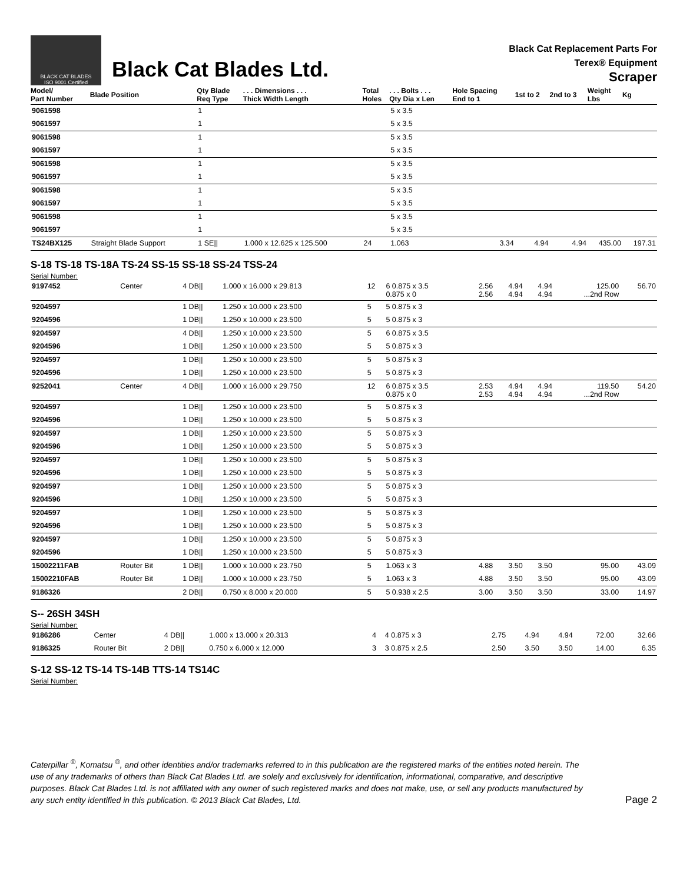BLACK CAT BLADES
ISO 9001 Certified
Black Cat Blades Ltd.
Black Cat Replacement Parts For
Terex® Equipment
Scraper
| Model/ Part Number | Blade Position | Qty Blade Req Type | . . . Dimensions . . . Thick Width Length | Total Holes | . . . Bolts . . . Qty Dia x Len | Hole Spacing End to 1 | 1st to 2 | 2nd to 3 | Weight Lbs | Kg |
| --- | --- | --- | --- | --- | --- | --- | --- | --- | --- | --- |
| 9061598 | | 1 | | | 5 x 3.5 | | | | | |
| 9061597 | | 1 | | | 5 x 3.5 | | | | | |
| 9061598 | | 1 | | | 5 x 3.5 | | | | | |
| 9061597 | | 1 | | | 5 x 3.5 | | | | | |
| 9061598 | | 1 | | | 5 x 3.5 | | | | | |
| 9061597 | | 1 | | | 5 x 3.5 | | | | | |
| 9061598 | | 1 | | | 5 x 3.5 | | | | | |
| 9061597 | | 1 | | | 5 x 3.5 | | | | | |
| 9061598 | | 1 | | | 5 x 3.5 | | | | | |
| 9061597 | | 1 | | | 5 x 3.5 | | | | | |
| TS24BX125 | Straight Blade Support | 1 SE// | 1.000 x 12.625 x 125.500 | 24 | 1.063 | 3.34 | 4.94 | 4.94 | 435.00 | 197.31 |
S-18 TS-18 TS-18A TS-24 SS-15 SS-18 SS-24 TSS-24
Serial Number:
| 9197452 | Center | 4 DB// | 1.000 x 16.000 x 29.813 | 12 | 6 0.875 x 3.5 0.875 x 0 | 2.56 2.56 | 4.94 4.94 | 4.94 4.94 | 125.00 ...2nd Row | 56.70 |
| 9204597 | | 1 DB// | 1.250 x 10.000 x 23.500 | 5 | 5 0.875 x 3 | | | | | |
| 9204596 | | 1 DB// | 1.250 x 10.000 x 23.500 | 5 | 5 0.875 x 3 | | | | | |
| 9204597 | | 4 DB// | 1.250 x 10.000 x 23.500 | 5 | 6 0.875 x 3.5 | | | | | |
| 9204596 | | 1 DB// | 1.250 x 10.000 x 23.500 | 5 | 5 0.875 x 3 | | | | | |
| 9204597 | | 1 DB// | 1.250 x 10.000 x 23.500 | 5 | 5 0.875 x 3 | | | | | |
| 9204596 | | 1 DB// | 1.250 x 10.000 x 23.500 | 5 | 5 0.875 x 3 | | | | | |
| 9252041 | Center | 4 DB// | 1.000 x 16.000 x 29.750 | 12 | 6 0.875 x 3.5 0.875 x 0 | 2.53 2.53 | 4.94 4.94 | 4.94 4.94 | 119.50 ...2nd Row | 54.20 |
| 9204597 | | 1 DB// | 1.250 x 10.000 x 23.500 | 5 | 5 0.875 x 3 | | | | | |
| 9204596 | | 1 DB// | 1.250 x 10.000 x 23.500 | 5 | 5 0.875 x 3 | | | | | |
| 9204597 | | 1 DB// | 1.250 x 10.000 x 23.500 | 5 | 5 0.875 x 3 | | | | | |
| 9204596 | | 1 DB// | 1.250 x 10.000 x 23.500 | 5 | 5 0.875 x 3 | | | | | |
| 9204597 | | 1 DB// | 1.250 x 10.000 x 23.500 | 5 | 5 0.875 x 3 | | | | | |
| 9204596 | | 1 DB// | 1.250 x 10.000 x 23.500 | 5 | 5 0.875 x 3 | | | | | |
| 9204597 | | 1 DB// | 1.250 x 10.000 x 23.500 | 5 | 5 0.875 x 3 | | | | | |
| 9204596 | | 1 DB// | 1.250 x 10.000 x 23.500 | 5 | 5 0.875 x 3 | | | | | |
| 9204597 | | 1 DB// | 1.250 x 10.000 x 23.500 | 5 | 5 0.875 x 3 | | | | | |
| 9204596 | | 1 DB// | 1.250 x 10.000 x 23.500 | 5 | 5 0.875 x 3 | | | | | |
| 9204597 | | 1 DB// | 1.250 x 10.000 x 23.500 | 5 | 5 0.875 x 3 | | | | | |
| 9204596 | | 1 DB// | 1.250 x 10.000 x 23.500 | 5 | 5 0.875 x 3 | | | | | |
| 15002211FAB | Router Bit | 1 DB// | 1.000 x 10.000 x 23.750 | 5 | 1.063 x 3 | 4.88 | 3.50 | 3.50 | 95.00 | 43.09 |
| 15002210FAB | Router Bit | 1 DB// | 1.000 x 10.000 x 23.750 | 5 | 1.063 x 3 | 4.88 | 3.50 | 3.50 | 95.00 | 43.09 |
| 9186326 | | 2 DB// | 0.750 x 8.000 x 20.000 | 5 | 5 0.938 x 2.5 | 3.00 | 3.50 | 3.50 | 33.00 | 14.97 |
S-- 26SH 34SH
Serial Number:
| 9186286 | Center | 4 DB// | 1.000 x 13.000 x 20.313 | 4 | 4 0.875 x 3 | 2.75 | 4.94 | 4.94 | 72.00 | 32.66 |
| 9186325 | Router Bit | 2 DB// | 0.750 x 6.000 x 12.000 | 3 | 3 0.875 x 2.5 | 2.50 | 3.50 | 3.50 | 14.00 | 6.35 |
S-12 SS-12 TS-14 TS-14B TTS-14 TS14C
Serial Number:
Caterpillar <sup>®</sup>, Komatsu <sup>®</sup>, and other identities and/or trademarks referred to in this publication are the registered marks of the entities noted herein. The use of any trademarks of others than Black Cat Blades Ltd. are solely and exclusively for identification, informational, comparative, and descriptive purposes. Black Cat Blades Ltd. is not affiliated with any owner of such registered marks and does not make, use, or sell any products manufactured by any such entity identified in this publication. © 2013 Black Cat Blades, Ltd.
Page 2